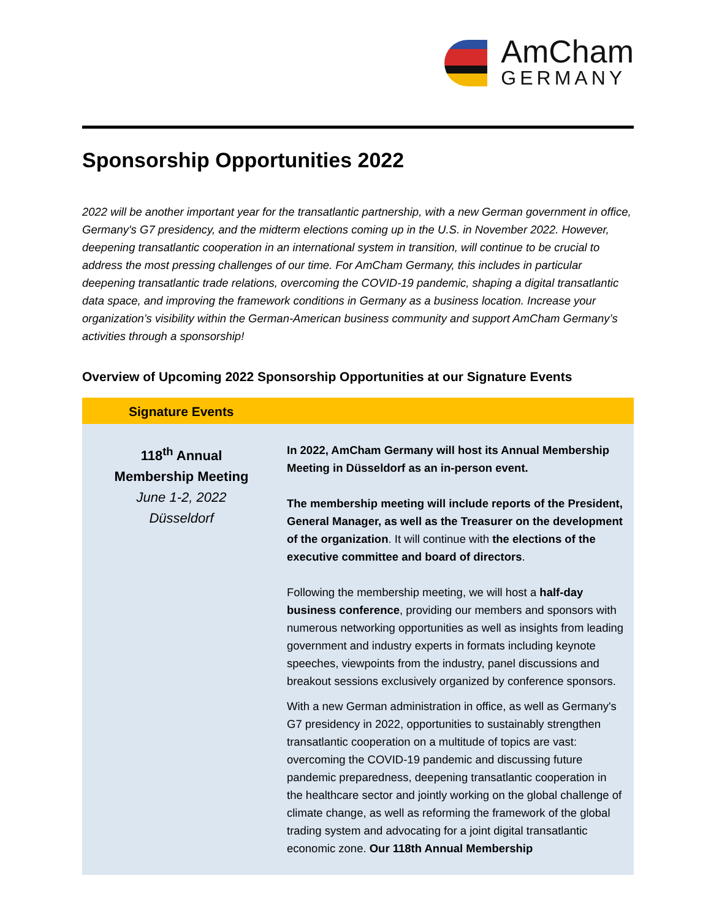AmCham
GERMANY
Sponsorship Opportunities 2022
2022 will be another important year for the transatlantic partnership, with a new German government in office, Germany's G7 presidency, and the midterm elections coming up in the U.S. in November 2022. However, deepening transatlantic cooperation in an international system in transition, will continue to be crucial to address the most pressing challenges of our time. For AmCham Germany, this includes in particular deepening transatlantic trade relations, overcoming the COVID-19 pandemic, shaping a digital transatlantic data space, and improving the framework conditions in Germany as a business location. Increase your organization’s visibility within the German-American business community and support AmCham Germany’s activities through a sponsorship!
Overview of Upcoming 2022 Sponsorship Opportunities at our Signature Events
| Signature Events | |
| --- | --- |
| 118<sup>th</sup> Annual Membership Meeting June 1-2, 2022 Düsseldorf | In 2022, AmCham Germany will host its Annual Membership Meeting in Düsseldorf as an in-person event. The membership meeting will include reports of the President, General Manager, as well as the Treasurer on the development of the organization . It will continue with the elections of the executive committee and board of directors . Following the membership meeting, we will host a half-day business conference , providing our members and sponsors with numerous networking opportunities as well as insights from leading government and industry experts in formats including keynote speeches, viewpoints from the industry, panel discussions and breakout sessions exclusively organized by conference sponsors. With a new German administration in office, as well as Germany's G7 presidency in 2022, opportunities to sustainably strengthen transatlantic cooperation on a multitude of topics are vast: overcoming the COVID-19 pandemic and discussing future pandemic preparedness, deepening transatlantic cooperation in the healthcare sector and jointly working on the global challenge of climate change, as well as reforming the framework of the global trading system and advocating for a joint digital transatlantic economic zone. Our 118th Annual Membership |